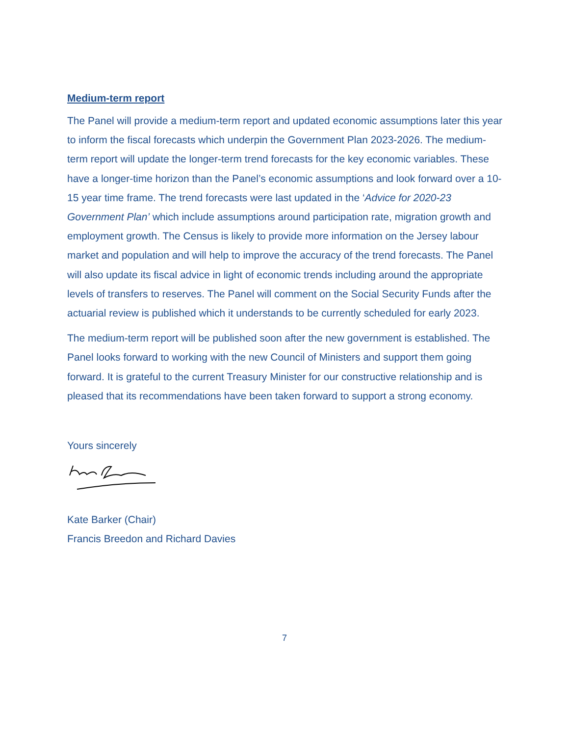Medium-term report
The Panel will provide a medium-term report and updated economic assumptions later this year to inform the fiscal forecasts which underpin the Government Plan 2023-2026. The medium-term report will update the longer-term trend forecasts for the key economic variables. These have a longer-time horizon than the Panel’s economic assumptions and look forward over a 10-15 year time frame. The trend forecasts were last updated in the ‘Advice for 2020-23 Government Plan’ which include assumptions around participation rate, migration growth and employment growth. The Census is likely to provide more information on the Jersey labour market and population and will help to improve the accuracy of the trend forecasts. The Panel will also update its fiscal advice in light of economic trends including around the appropriate levels of transfers to reserves. The Panel will comment on the Social Security Funds after the actuarial review is published which it understands to be currently scheduled for early 2023.
The medium-term report will be published soon after the new government is established. The Panel looks forward to working with the new Council of Ministers and support them going forward. It is grateful to the current Treasury Minister for our constructive relationship and is pleased that its recommendations have been taken forward to support a strong economy.
Yours sincerely
Kate Barker (Chair)
Francis Breedon and Richard Davies
7